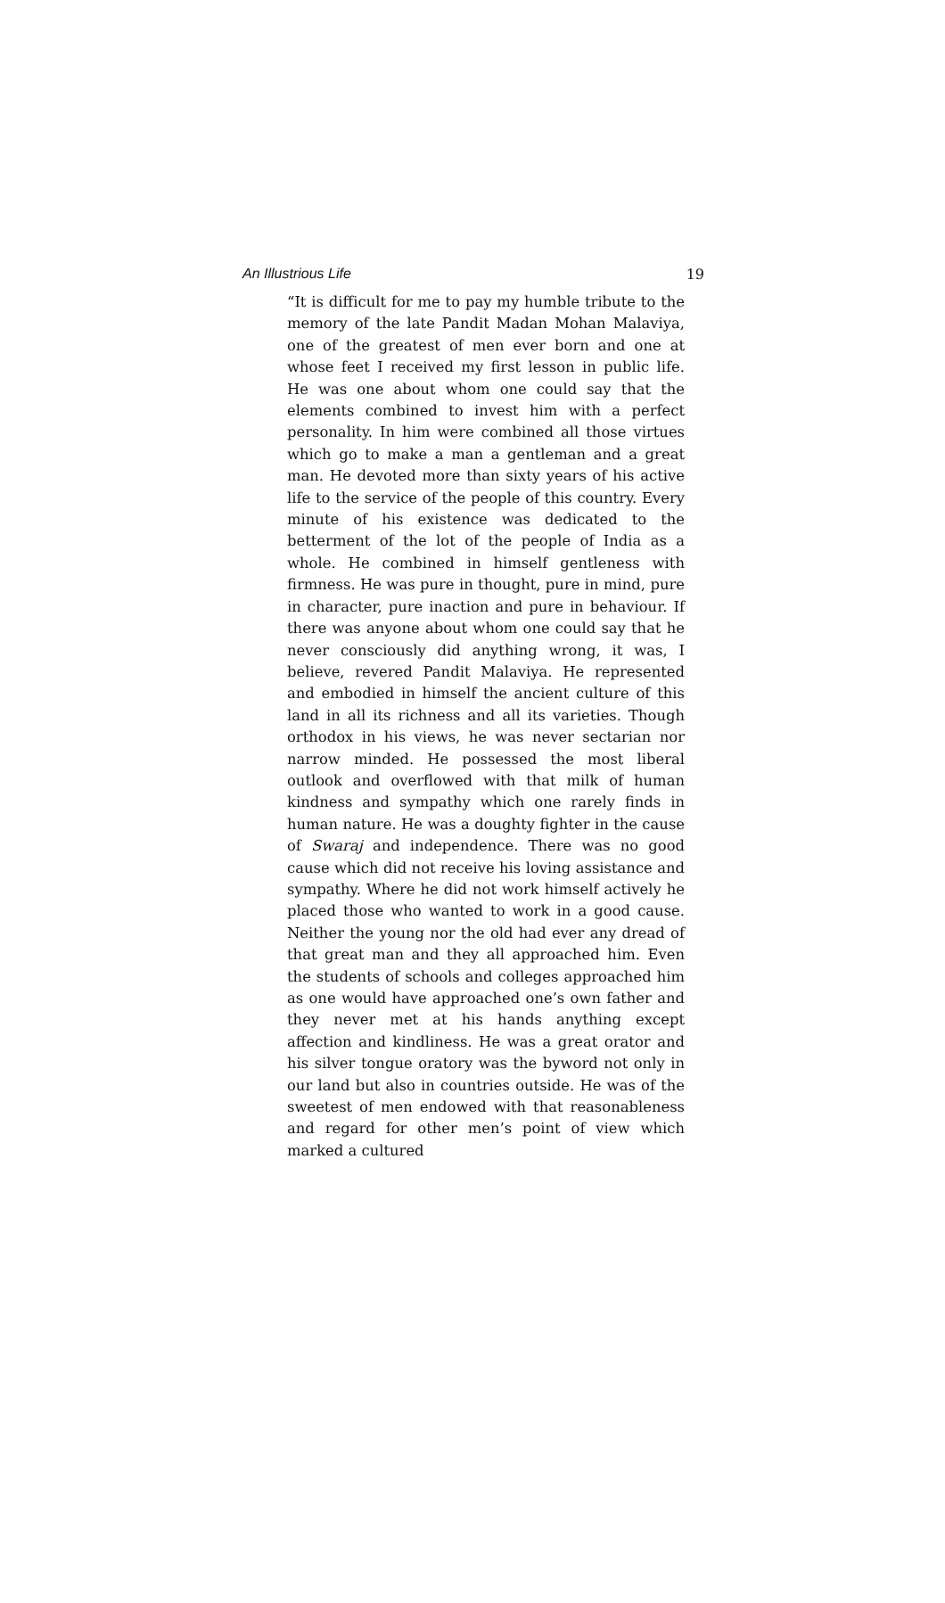An Illustrious Life 19
“It is difficult for me to pay my humble tribute to the memory of the late Pandit Madan Mohan Malaviya, one of the greatest of men ever born and one at whose feet I received my first lesson in public life. He was one about whom one could say that the elements combined to invest him with a perfect personality. In him were combined all those virtues which go to make a man a gentleman and a great man. He devoted more than sixty years of his active life to the service of the people of this country. Every minute of his existence was dedicated to the betterment of the lot of the people of India as a whole. He combined in himself gentleness with firmness. He was pure in thought, pure in mind, pure in character, pure inaction and pure in behaviour. If there was anyone about whom one could say that he never consciously did anything wrong, it was, I believe, revered Pandit Malaviya. He represented and embodied in himself the ancient culture of this land in all its richness and all its varieties. Though orthodox in his views, he was never sectarian nor narrow minded. He possessed the most liberal outlook and overflowed with that milk of human kindness and sympathy which one rarely finds in human nature. He was a doughty fighter in the cause of Swaraj and independence. There was no good cause which did not receive his loving assistance and sympathy. Where he did not work himself actively he placed those who wanted to work in a good cause. Neither the young nor the old had ever any dread of that great man and they all approached him. Even the students of schools and colleges approached him as one would have approached one’s own father and they never met at his hands anything except affection and kindliness. He was a great orator and his silver tongue oratory was the byword not only in our land but also in countries outside. He was of the sweetest of men endowed with that reasonableness and regard for other men’s point of view which marked a cultured